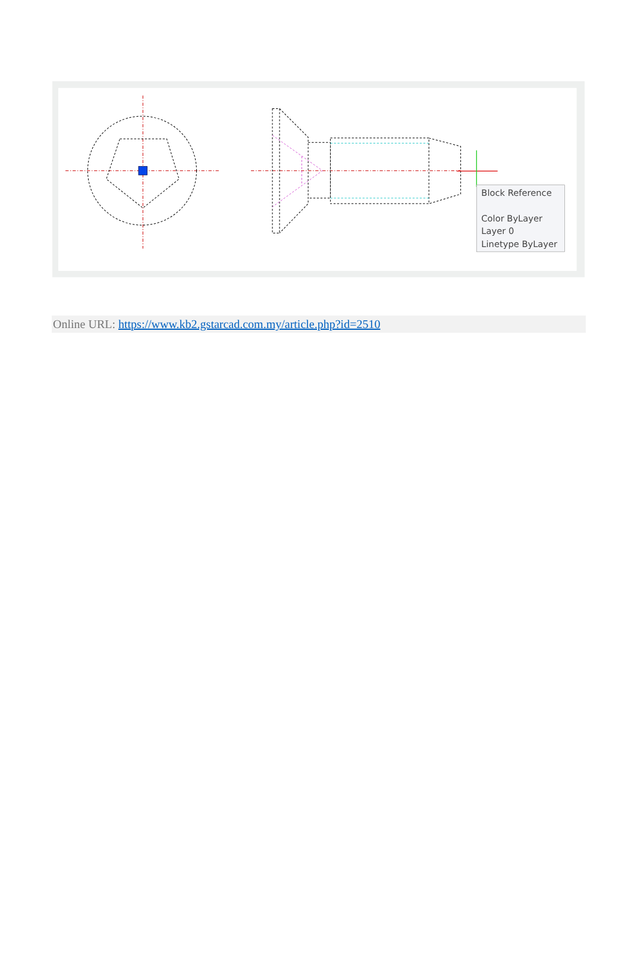Block Reference
Color ByLayer
Layer 0
Linetype ByLayer
Online URL: https://www.kb2.gstarcad.com.my/article.php?id=2510